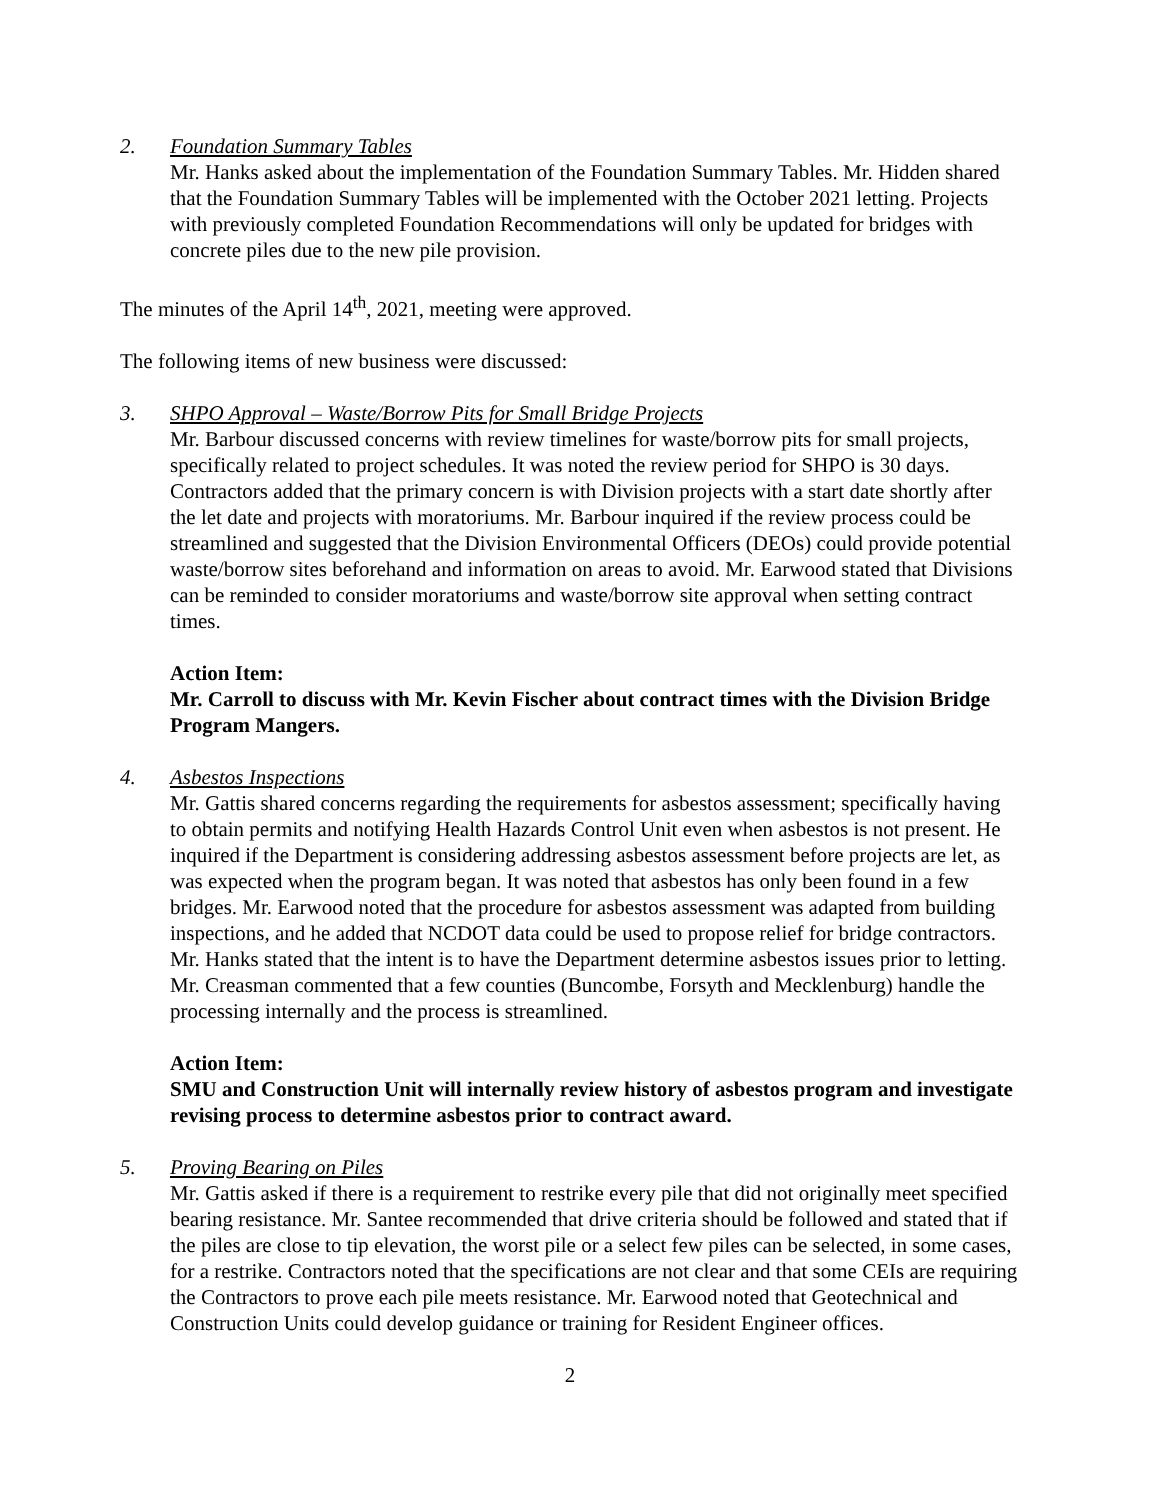2. Foundation Summary Tables
Mr. Hanks asked about the implementation of the Foundation Summary Tables. Mr. Hidden shared that the Foundation Summary Tables will be implemented with the October 2021 letting. Projects with previously completed Foundation Recommendations will only be updated for bridges with concrete piles due to the new pile provision.
The minutes of the April 14<sup>th</sup>, 2021, meeting were approved.
The following items of new business were discussed:
3. SHPO Approval – Waste/Borrow Pits for Small Bridge Projects
Mr. Barbour discussed concerns with review timelines for waste/borrow pits for small projects, specifically related to project schedules. It was noted the review period for SHPO is 30 days. Contractors added that the primary concern is with Division projects with a start date shortly after the let date and projects with moratoriums. Mr. Barbour inquired if the review process could be streamlined and suggested that the Division Environmental Officers (DEOs) could provide potential waste/borrow sites beforehand and information on areas to avoid. Mr. Earwood stated that Divisions can be reminded to consider moratoriums and waste/borrow site approval when setting contract times.
Action Item:
Mr. Carroll to discuss with Mr. Kevin Fischer about contract times with the Division Bridge Program Mangers.
4. Asbestos Inspections
Mr. Gattis shared concerns regarding the requirements for asbestos assessment; specifically having to obtain permits and notifying Health Hazards Control Unit even when asbestos is not present. He inquired if the Department is considering addressing asbestos assessment before projects are let, as was expected when the program began. It was noted that asbestos has only been found in a few bridges. Mr. Earwood noted that the procedure for asbestos assessment was adapted from building inspections, and he added that NCDOT data could be used to propose relief for bridge contractors. Mr. Hanks stated that the intent is to have the Department determine asbestos issues prior to letting. Mr. Creasman commented that a few counties (Buncombe, Forsyth and Mecklenburg) handle the processing internally and the process is streamlined.
Action Item:
SMU and Construction Unit will internally review history of asbestos program and investigate revising process to determine asbestos prior to contract award.
5. Proving Bearing on Piles
Mr. Gattis asked if there is a requirement to restrike every pile that did not originally meet specified bearing resistance. Mr. Santee recommended that drive criteria should be followed and stated that if the piles are close to tip elevation, the worst pile or a select few piles can be selected, in some cases, for a restrike. Contractors noted that the specifications are not clear and that some CEIs are requiring the Contractors to prove each pile meets resistance. Mr. Earwood noted that Geotechnical and Construction Units could develop guidance or training for Resident Engineer offices.
2